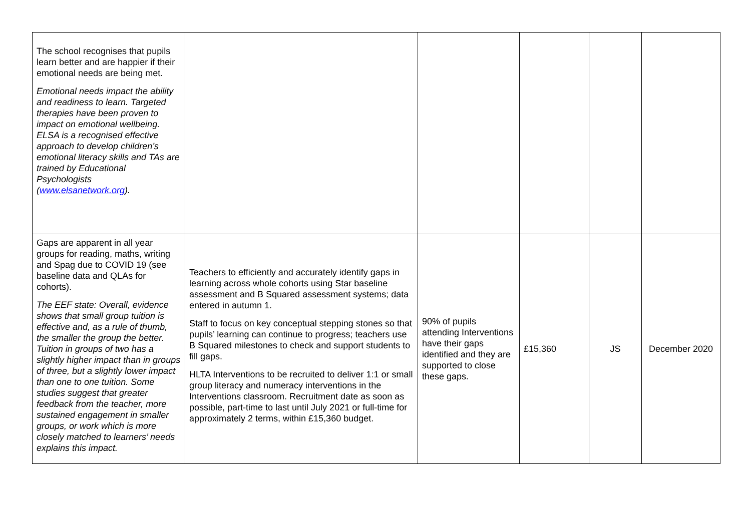| The school recognises that pupils learn better and are happier if their emotional needs are being met. Emotional needs impact the ability and readiness to learn. Targeted therapies have been proven to impact on emotional wellbeing. ELSA is a recognised effective approach to develop children’s emotional literacy skills and TAs are trained by Educational Psychologists ( www.elsanetwork.org ). | | | | | |
| Gaps are apparent in all year groups for reading, maths, writing and Spag due to COVID 19 (see baseline data and QLAs for cohorts). The EEF state: Overall, evidence shows that small group tuition is effective and, as a rule of thumb, the smaller the group the better. Tuition in groups of two has a slightly higher impact than in groups of three, but a slightly lower impact than one to one tuition. Some studies suggest that greater feedback from the teacher, more sustained engagement in smaller groups, or work which is more closely matched to learners’ needs explains this impact. | Teachers to efficiently and accurately identify gaps in learning across whole cohorts using Star baseline assessment and B Squared assessment systems; data entered in autumn 1. Staff to focus on key conceptual stepping stones so that pupils’ learning can continue to progress; teachers use B Squared milestones to check and support students to fill gaps. HLTA Interventions to be recruited to deliver 1:1 or small group literacy and numeracy interventions in the Interventions classroom. Recruitment date as soon as possible, part-time to last until July 2021 or full-time for approximately 2 terms, within £15,360 budget. | 90% of pupils attending Interventions have their gaps identified and they are supported to close these gaps. | £15,360 | JS | December 2020 |